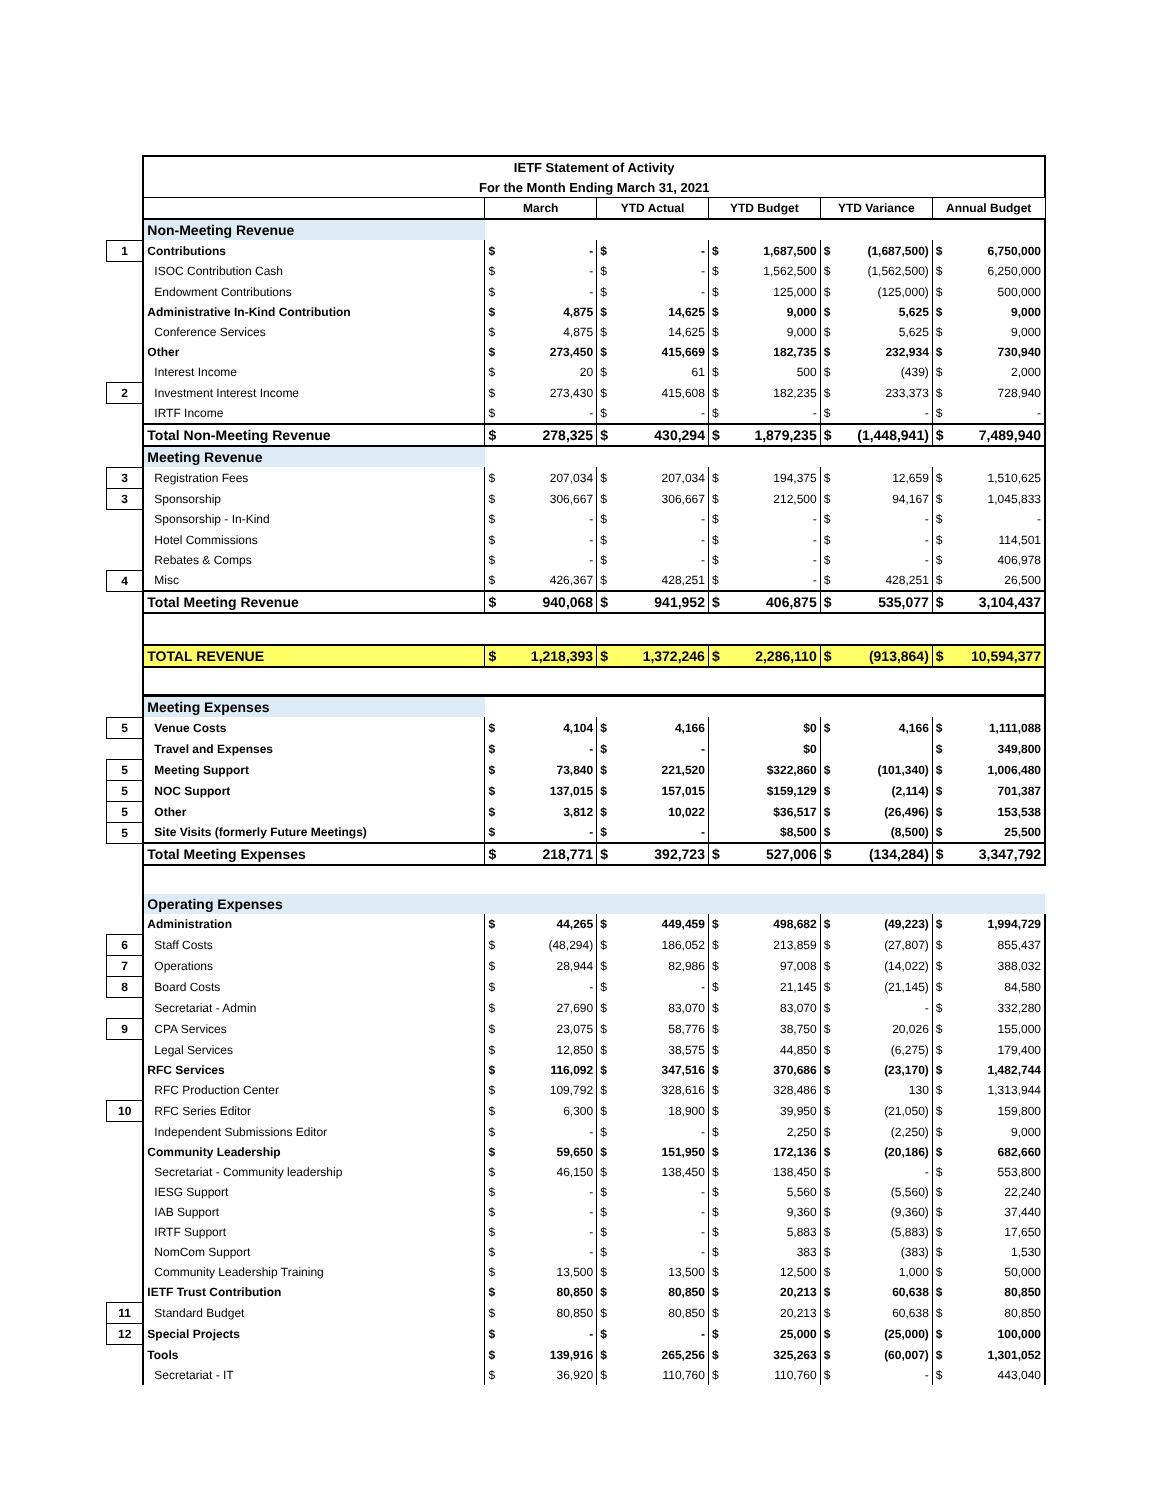| | IETF Statement of Activity | | | | | | | | | | |
| | For the Month Ending March 31, 2021 | | | | | | | | | | |
| | | March | | YTD Actual | | YTD Budget | | YTD Variance | | Annual Budget | |
| | Non-Meeting Revenue | | | | | | | | | | |
| 1 | Contributions | $ | - | $ | - | $ | 1,687,500 | $ | (1,687,500) | $ | 6,750,000 |
| | ISOC Contribution Cash | $ | - | $ | - | $ | 1,562,500 | $ | (1,562,500) | $ | 6,250,000 |
| | Endowment Contributions | $ | - | $ | - | $ | 125,000 | $ | (125,000) | $ | 500,000 |
| | Administrative In-Kind Contribution | $ | 4,875 | $ | 14,625 | $ | 9,000 | $ | 5,625 | $ | 9,000 |
| | Conference Services | $ | 4,875 | $ | 14,625 | $ | 9,000 | $ | 5,625 | $ | 9,000 |
| | Other | $ | 273,450 | $ | 415,669 | $ | 182,735 | $ | 232,934 | $ | 730,940 |
| | Interest Income | $ | 20 | $ | 61 | $ | 500 | $ | (439) | $ | 2,000 |
| 2 | Investment Interest Income | $ | 273,430 | $ | 415,608 | $ | 182,235 | $ | 233,373 | $ | 728,940 |
| | IRTF Income | $ | - | $ | - | $ | - | $ | - | $ | - |
| | Total Non-Meeting Revenue | $ | 278,325 | $ | 430,294 | $ | 1,879,235 | $ | (1,448,941) | $ | 7,489,940 |
| | Meeting Revenue | | | | | | | | | | |
| 3 | Registration Fees | $ | 207,034 | $ | 207,034 | $ | 194,375 | $ | 12,659 | $ | 1,510,625 |
| 3 | Sponsorship | $ | 306,667 | $ | 306,667 | $ | 212,500 | $ | 94,167 | $ | 1,045,833 |
| | Sponsorship - In-Kind | $ | - | $ | - | $ | - | $ | - | $ | - |
| | Hotel Commissions | $ | - | $ | - | $ | - | $ | - | $ | 114,501 |
| | Rebates & Comps | $ | - | $ | - | $ | - | $ | - | $ | 406,978 |
| 4 | Misc | $ | 426,367 | $ | 428,251 | $ | - | $ | 428,251 | $ | 26,500 |
| | Total Meeting Revenue | $ | 940,068 | $ | 941,952 | $ | 406,875 | $ | 535,077 | $ | 3,104,437 |
| | TOTAL REVENUE | $ | 1,218,393 | $ | 1,372,246 | $ | 2,286,110 | $ | (913,864) | $ | 10,594,377 |
| | Meeting Expenses | | | | | | | | | | |
| 5 | Venue Costs | $ | 4,104 | $ | 4,166 | | $0 | $ | 4,166 | $ | 1,111,088 |
| | Travel and Expenses | $ | - | $ | - | | $0 | | | $ | 349,800 |
| 5 | Meeting Support | $ | 73,840 | $ | 221,520 | | $322,860 | $ | (101,340) | $ | 1,006,480 |
| 5 | NOC Support | $ | 137,015 | $ | 157,015 | | $159,129 | $ | (2,114) | $ | 701,387 |
| 5 | Other | $ | 3,812 | $ | 10,022 | | $36,517 | $ | (26,496) | $ | 153,538 |
| 5 | Site Visits (formerly Future Meetings) | $ | - | $ | - | | $8,500 | $ | (8,500) | $ | 25,500 |
| | Total Meeting Expenses | $ | 218,771 | $ | 392,723 | $ | 527,006 | $ | (134,284) | $ | 3,347,792 |
| | Operating Expenses | | | | | | | | | | |
| | Administration | $ | 44,265 | $ | 449,459 | $ | 498,682 | $ | (49,223) | $ | 1,994,729 |
| 6 | Staff Costs | $ | (48,294) | $ | 186,052 | $ | 213,859 | $ | (27,807) | $ | 855,437 |
| 7 | Operations | $ | 28,944 | $ | 82,986 | $ | 97,008 | $ | (14,022) | $ | 388,032 |
| 8 | Board Costs | $ | - | $ | - | $ | 21,145 | $ | (21,145) | $ | 84,580 |
| | Secretariat - Admin | $ | 27,690 | $ | 83,070 | $ | 83,070 | $ | - | $ | 332,280 |
| 9 | CPA Services | $ | 23,075 | $ | 58,776 | $ | 38,750 | $ | 20,026 | $ | 155,000 |
| | Legal Services | $ | 12,850 | $ | 38,575 | $ | 44,850 | $ | (6,275) | $ | 179,400 |
| | RFC Services | $ | 116,092 | $ | 347,516 | $ | 370,686 | $ | (23,170) | $ | 1,482,744 |
| | RFC Production Center | $ | 109,792 | $ | 328,616 | $ | 328,486 | $ | 130 | $ | 1,313,944 |
| 10 | RFC Series Editor | $ | 6,300 | $ | 18,900 | $ | 39,950 | $ | (21,050) | $ | 159,800 |
| | Independent Submissions Editor | $ | - | $ | - | $ | 2,250 | $ | (2,250) | $ | 9,000 |
| | Community Leadership | $ | 59,650 | $ | 151,950 | $ | 172,136 | $ | (20,186) | $ | 682,660 |
| | Secretariat - Community leadership | $ | 46,150 | $ | 138,450 | $ | 138,450 | $ | - | $ | 553,800 |
| | IESG Support | $ | - | $ | - | $ | 5,560 | $ | (5,560) | $ | 22,240 |
| | IAB Support | $ | - | $ | - | $ | 9,360 | $ | (9,360) | $ | 37,440 |
| | IRTF Support | $ | - | $ | - | $ | 5,883 | $ | (5,883) | $ | 17,650 |
| | NomCom Support | $ | - | $ | - | $ | 383 | $ | (383) | $ | 1,530 |
| | Community Leadership Training | $ | 13,500 | $ | 13,500 | $ | 12,500 | $ | 1,000 | $ | 50,000 |
| | IETF Trust Contribution | $ | 80,850 | $ | 80,850 | $ | 20,213 | $ | 60,638 | $ | 80,850 |
| 11 | Standard Budget | $ | 80,850 | $ | 80,850 | $ | 20,213 | $ | 60,638 | $ | 80,850 |
| 12 | Special Projects | $ | - | $ | - | $ | 25,000 | $ | (25,000) | $ | 100,000 |
| | Tools | $ | 139,916 | $ | 265,256 | $ | 325,263 | $ | (60,007) | $ | 1,301,052 |
| | Secretariat - IT | $ | 36,920 | $ | 110,760 | $ | 110,760 | $ | - | $ | 443,040 |